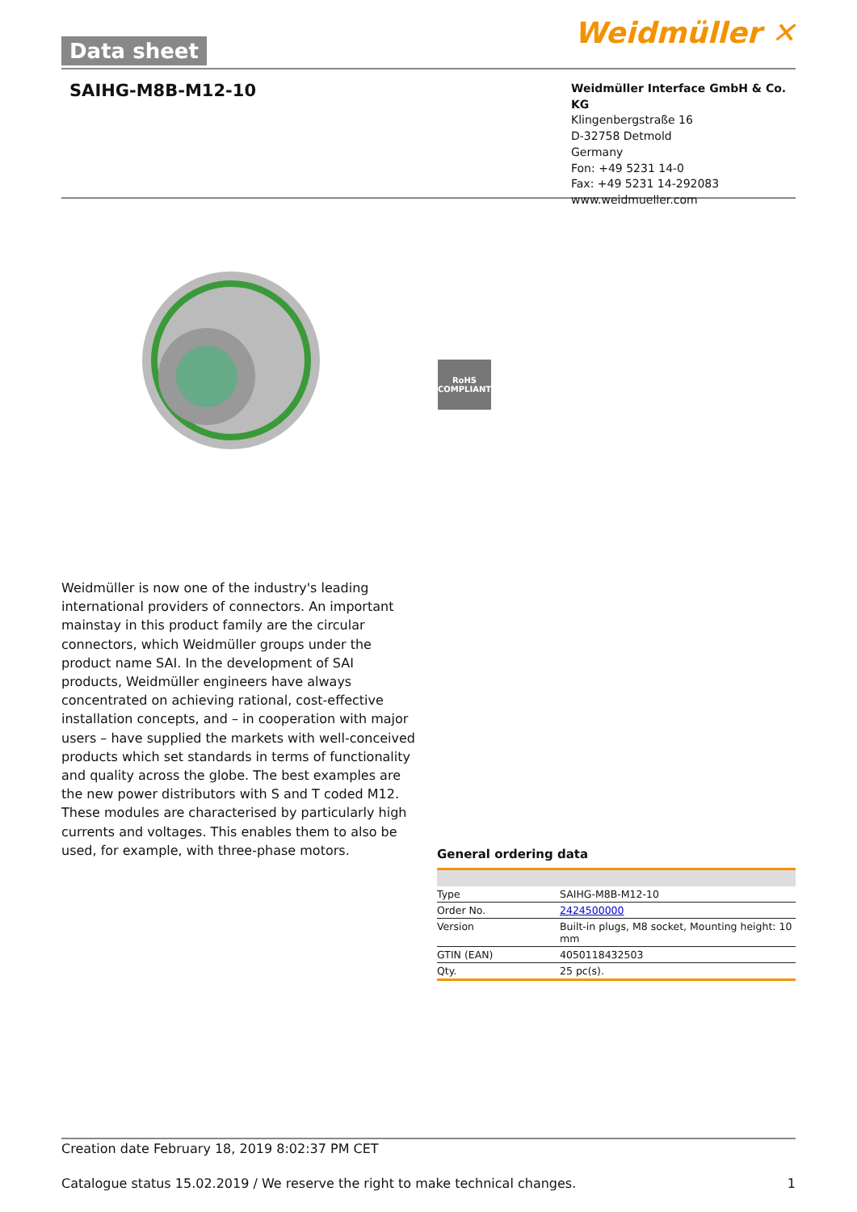Data sheet Weidmüller ✕
SAIHG-M8B-M12-10
Weidmüller Interface GmbH & Co. KG
Klingenbergstraße 16
D-32758 Detmold
Germany
Fon: +49 5231 14-0
Fax: +49 5231 14-292083
www.weidmueller.com
RoHS
COMPLIANT
Weidmüller is now one of the industry's leading international providers of connectors. An important mainstay in this product family are the circular connectors, which Weidmüller groups under the product name SAI. In the development of SAI products, Weidmüller engineers have always concentrated on achieving rational, cost-effective installation concepts, and – in cooperation with major users – have supplied the markets with well-conceived products which set standards in terms of functionality and quality across the globe. The best examples are the new power distributors with S and T coded M12. These modules are characterised by particularly high currents and voltages. This enables them to also be used, for example, with three-phase motors.
General ordering data
| Type | SAIHG-M8B-M12-10 |
| Order No. | 2424500000 |
| Version | Built-in plugs, M8 socket, Mounting height: 10 mm |
| GTIN (EAN) | 4050118432503 |
| Qty. | 25 pc(s). |
Creation date February 18, 2019 8:02:37 PM CET
Catalogue status 15.02.2019 / We reserve the right to make technical changes. 1